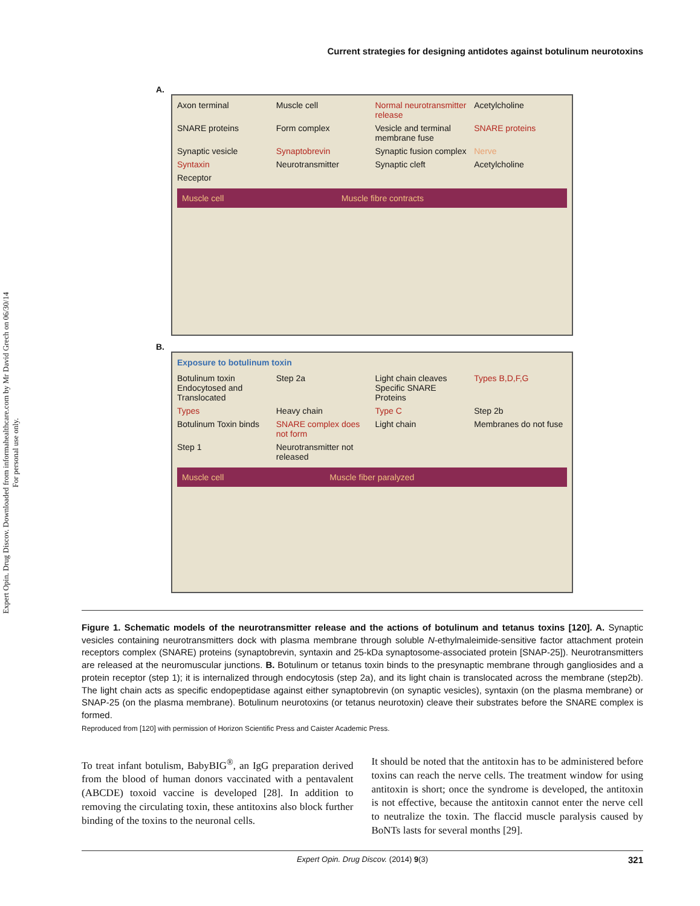Expert Opin. Drug Discov. Downloaded from informahealthcare.com by Mr David Grech on 06/30/14
For personal use only.
Current strategies for designing antidotes against botulinum neurotoxins
A.
Axon terminal Muscle cell Normal neurotransmitter release Acetylcholine SNARE proteins Form complex Vesicle and terminal membrane fuse SNARE proteins Synaptic vesicle Synaptobrevin Synaptic fusion complex Nerve Syntaxin Neurotransmitter Synaptic cleft Acetylcholine Receptor
Muscle cell Muscle fibre contracts
B.
Exposure to botulinum toxin
Botulinum toxin Endocytosed and Translocated Step 2a Light chain cleaves Specific SNARE Proteins Types B,D,F,G Types Heavy chain Type C Step 2b Botulinum Toxin binds SNARE complex does not form Light chain Membranes do not fuse Step 1 Neurotransmitter not released
Muscle cell Muscle fiber paralyzed
Figure 1. Schematic models of the neurotransmitter release and the actions of botulinum and tetanus toxins [120]. A. Synaptic vesicles containing neurotransmitters dock with plasma membrane through soluble N-ethylmaleimide-sensitive factor attachment protein receptors complex (SNARE) proteins (synaptobrevin, syntaxin and 25-kDa synaptosome-associated protein [SNAP-25]). Neurotransmitters are released at the neuromuscular junctions. B. Botulinum or tetanus toxin binds to the presynaptic membrane through gangliosides and a protein receptor (step 1); it is internalized through endocytosis (step 2a), and its light chain is translocated across the membrane (step2b). The light chain acts as specific endopeptidase against either synaptobrevin (on synaptic vesicles), syntaxin (on the plasma membrane) or SNAP-25 (on the plasma membrane). Botulinum neurotoxins (or tetanus neurotoxin) cleave their substrates before the SNARE complex is formed.
Reproduced from [120] with permission of Horizon Scientific Press and Caister Academic Press.
To treat infant botulism, BabyBIG<sup>®</sup>, an IgG preparation derived from the blood of human donors vaccinated with a pentavalent (ABCDE) toxoid vaccine is developed [28]. In addition to removing the circulating toxin, these antitoxins also block further binding of the toxins to the neuronal cells.
It should be noted that the antitoxin has to be administered before toxins can reach the nerve cells. The treatment window for using antitoxin is short; once the syndrome is developed, the antitoxin is not effective, because the antitoxin cannot enter the nerve cell to neutralize the toxin. The flaccid muscle paralysis caused by BoNTs lasts for several months [29].
Expert Opin. Drug Discov. (2014) 9(3) 321